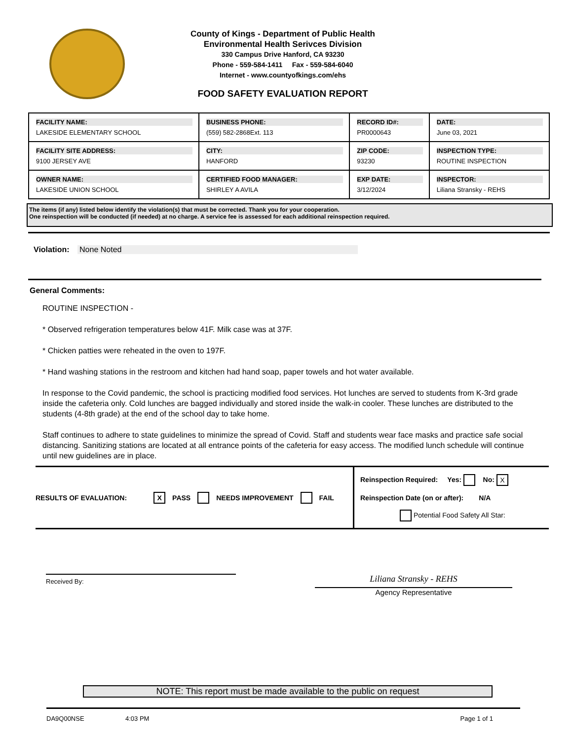County of Kings - Department of Public Health
Environmental Health Serivces Division
330 Campus Drive Hanford, CA 93230
Phone - 559-584-1411 Fax - 559-584-6040
Internet - www.countyofkings.com/ehs
FOOD SAFETY EVALUATION REPORT
| FACILITY NAME: LAKESIDE ELEMENTARY SCHOOL | BUSINESS PHONE: (559) 582-2868Ext. 113 | RECORD ID#: PR0000643 | DATE: June 03, 2021 |
| FACILITY SITE ADDRESS: 9100 JERSEY AVE | CITY: HANFORD | ZIP CODE: 93230 | INSPECTION TYPE: ROUTINE INSPECTION |
| OWNER NAME: LAKESIDE UNION SCHOOL | CERTIFIED FOOD MANAGER: SHIRLEY A AVILA | EXP DATE: 3/12/2024 | INSPECTOR: Liliana Stransky - REHS |
The items (if any) listed below identify the violation(s) that must be corrected. Thank you for your cooperation.
One reinspection will be conducted (if needed) at no charge. A service fee is assessed for each additional reinspection required.
Violation: None Noted
General Comments:
ROUTINE INSPECTION -
* Observed refrigeration temperatures below 41F. Milk case was at 37F.
* Chicken patties were reheated in the oven to 197F.
* Hand washing stations in the restroom and kitchen had hand soap, paper towels and hot water available.
In response to the Covid pandemic, the school is practicing modified food services. Hot lunches are served to students from K-3rd grade inside the cafeteria only. Cold lunches are bagged individually and stored inside the walk-in cooler. These lunches are distributed to the students (4-8th grade) at the end of the school day to take home.
Staff continues to adhere to state guidelines to minimize the spread of Covid. Staff and students wear face masks and practice safe social distancing. Sanitizing stations are located at all entrance points of the cafeteria for easy access. The modified lunch schedule will continue until new guidelines are in place.
RESULTS OF EVALUATION: X PASS NEEDS IMPROVEMENT FAIL
Reinspection Required: Yes: No: X
Reinspection Date (on or after): N/A
Potential Food Safety All Star:
Received By:
Liliana Stransky - REHS
Agency Representative
NOTE: This report must be made available to the public on request
DA9Q00NSE 4:03 PM Page 1 of 1